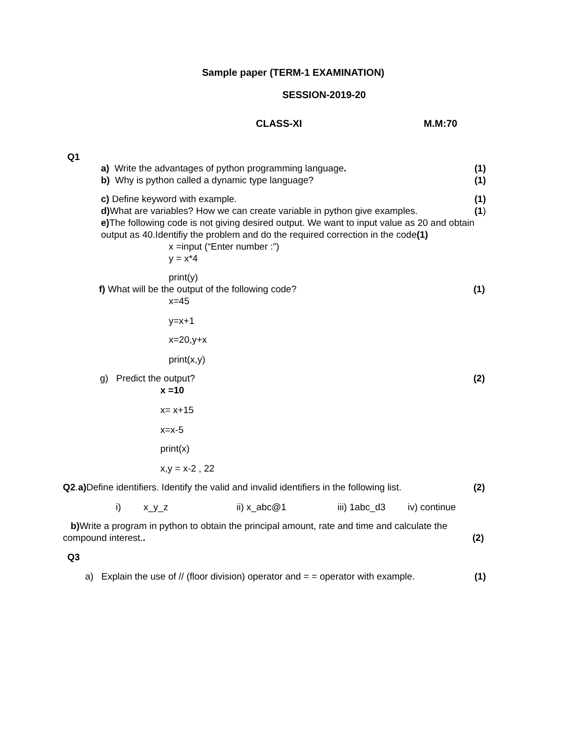Sample paper (TERM-1 EXAMINATION)
SESSION-2019-20
CLASS-XI M.M:70
Q1
a) Write the advantages of python programming language. (1)
b) Why is python called a dynamic type language? (1)
c) Define keyword with example. (1)
d) What are variables? How we can create variable in python give examples. (1)
e) The following code is not giving desired output. We want to input value as 20 and obtain output as 40.Identifiy the problem and do the required correction in the code(1)
x =input (“Enter number :”)
y = x*4
print(y)
f) What will be the output of the following code? (1)
x=45
y=x+1
x=20,y+x
print(x,y)
g) Predict the output? (2)
x =10
x= x+15
x=x-5
print(x)
x,y = x-2 , 22
Q2.a) Define identifiers. Identify the valid and invalid identifiers in the following list. (2)
i) x_y_z ii) x_abc@1 iii) 1abc_d3 iv) continue
b) Write a program in python to obtain the principal amount, rate and time and calculate the
compound interest.. (2)
Q3
a) Explain the use of // (floor division) operator and = = operator with example. (1)